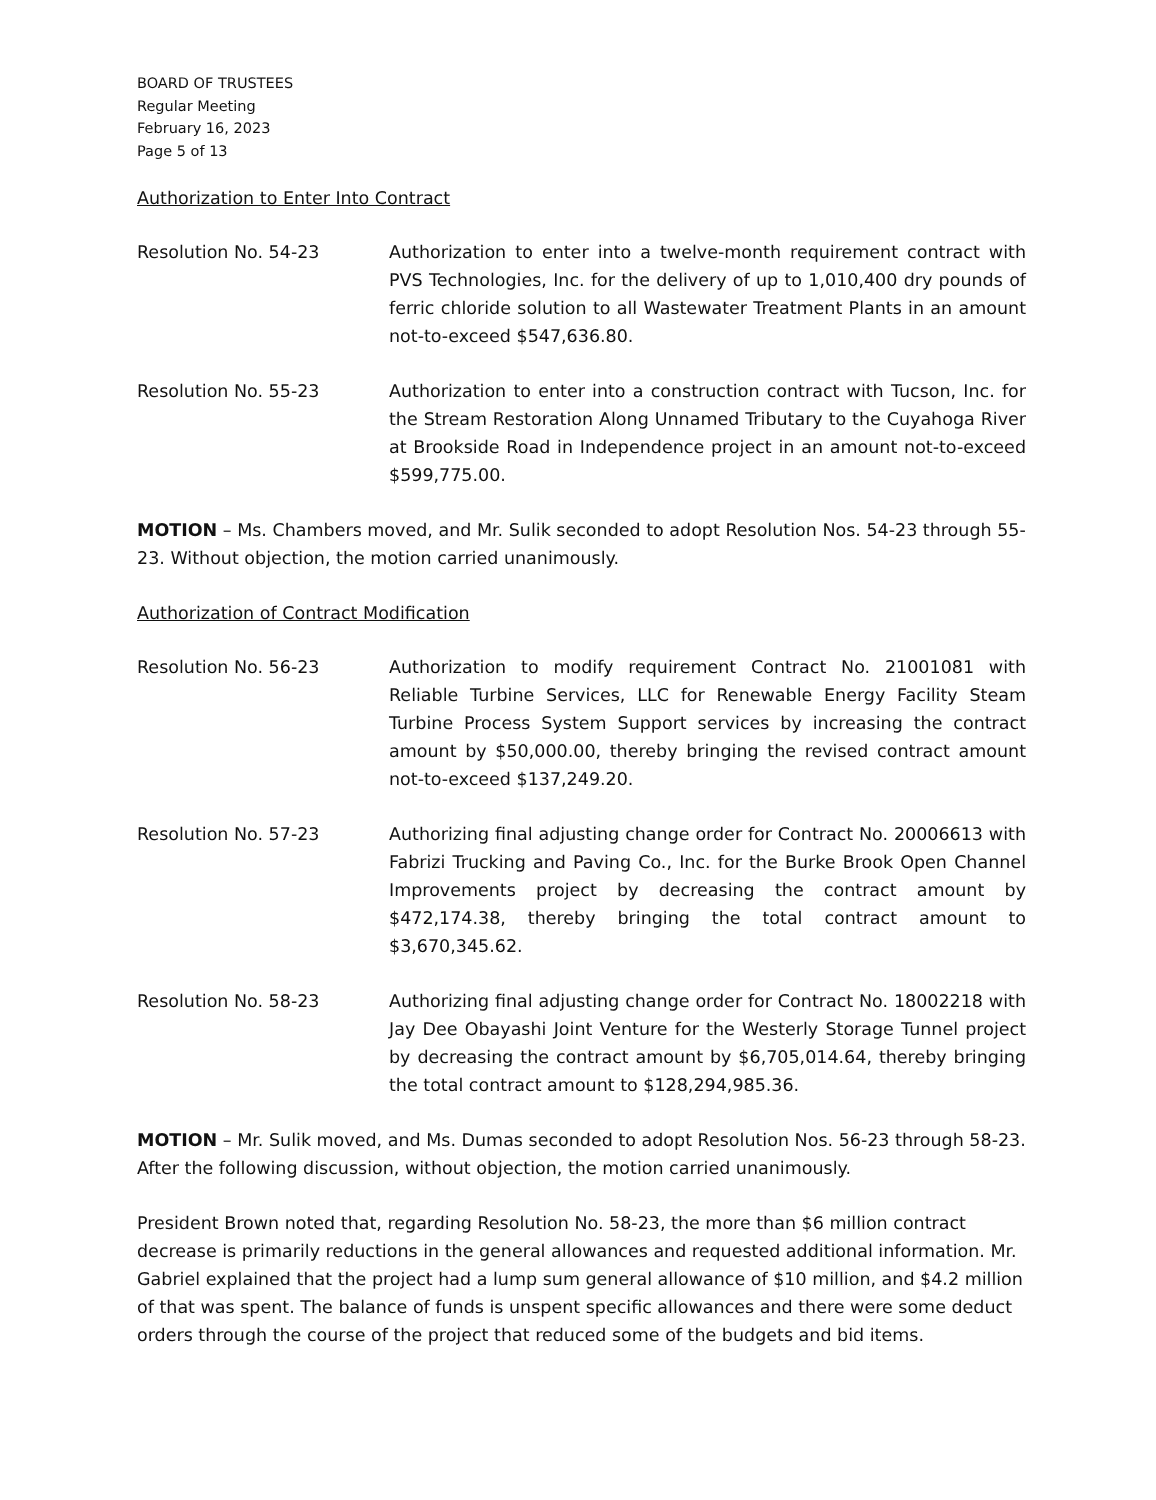BOARD OF TRUSTEES
Regular Meeting
February 16, 2023
Page 5 of 13
Authorization to Enter Into Contract
Resolution No. 54-23 Authorization to enter into a twelve-month requirement contract with PVS Technologies, Inc. for the delivery of up to 1,010,400 dry pounds of ferric chloride solution to all Wastewater Treatment Plants in an amount not-to-exceed $547,636.80.
Resolution No. 55-23 Authorization to enter into a construction contract with Tucson, Inc. for the Stream Restoration Along Unnamed Tributary to the Cuyahoga River at Brookside Road in Independence project in an amount not-to-exceed $599,775.00.
MOTION – Ms. Chambers moved, and Mr. Sulik seconded to adopt Resolution Nos. 54-23 through 55-23. Without objection, the motion carried unanimously.
Authorization of Contract Modification
Resolution No. 56-23 Authorization to modify requirement Contract No. 21001081 with Reliable Turbine Services, LLC for Renewable Energy Facility Steam Turbine Process System Support services by increasing the contract amount by $50,000.00, thereby bringing the revised contract amount not-to-exceed $137,249.20.
Resolution No. 57-23 Authorizing final adjusting change order for Contract No. 20006613 with Fabrizi Trucking and Paving Co., Inc. for the Burke Brook Open Channel Improvements project by decreasing the contract amount by $472,174.38, thereby bringing the total contract amount to $3,670,345.62.
Resolution No. 58-23 Authorizing final adjusting change order for Contract No. 18002218 with Jay Dee Obayashi Joint Venture for the Westerly Storage Tunnel project by decreasing the contract amount by $6,705,014.64, thereby bringing the total contract amount to $128,294,985.36.
MOTION – Mr. Sulik moved, and Ms. Dumas seconded to adopt Resolution Nos. 56-23 through 58-23. After the following discussion, without objection, the motion carried unanimously.
President Brown noted that, regarding Resolution No. 58-23, the more than $6 million contract decrease is primarily reductions in the general allowances and requested additional information. Mr. Gabriel explained that the project had a lump sum general allowance of $10 million, and $4.2 million of that was spent. The balance of funds is unspent specific allowances and there were some deduct orders through the course of the project that reduced some of the budgets and bid items.